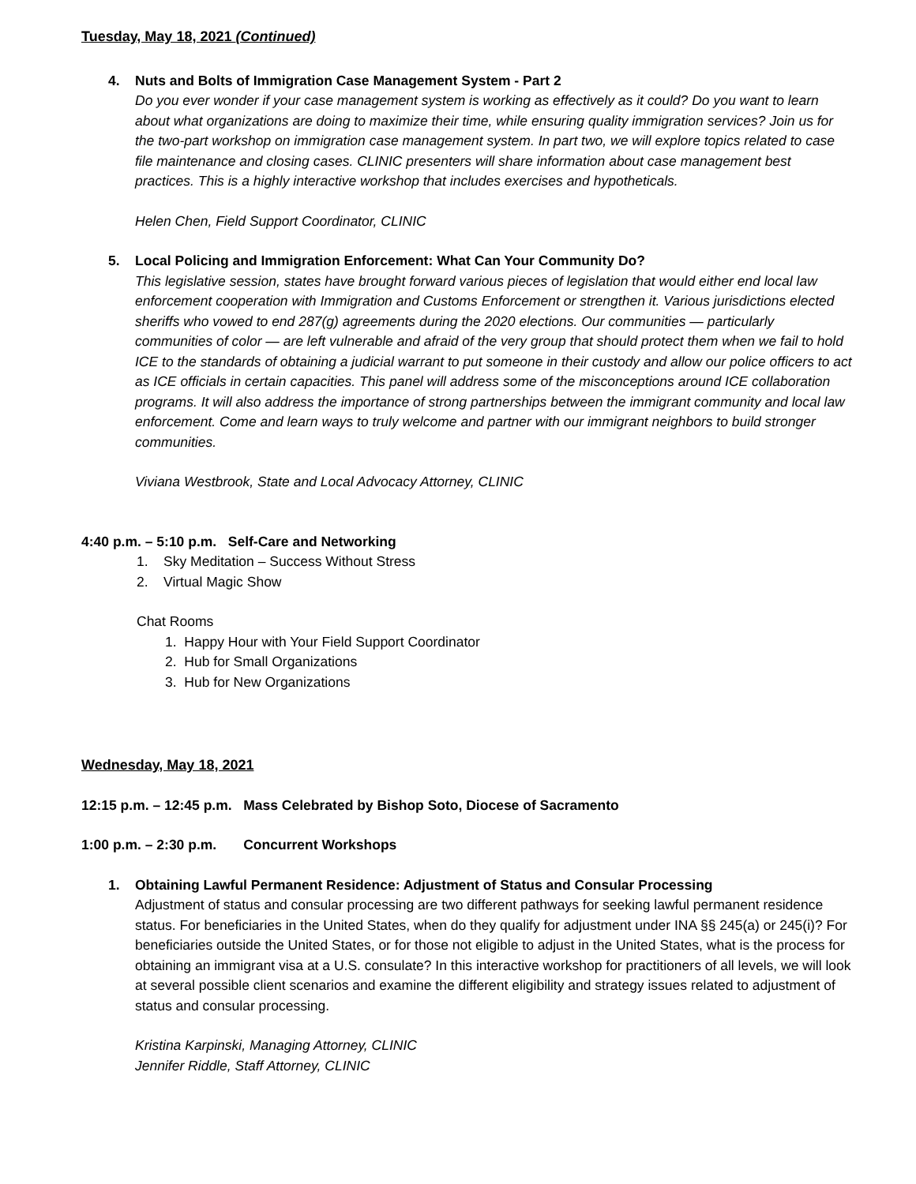Tuesday, May 18, 2021 (Continued)
4.
Nuts and Bolts of Immigration Case Management System - Part 2
Do you ever wonder if your case management system is working as effectively as it could? Do you want to learn about what organizations are doing to maximize their time, while ensuring quality immigration services? Join us for the two-part workshop on immigration case management system. In part two, we will explore topics related to case file maintenance and closing cases. CLINIC presenters will share information about case management best practices. This is a highly interactive workshop that includes exercises and hypotheticals.
Helen Chen, Field Support Coordinator, CLINIC
5.
Local Policing and Immigration Enforcement: What Can Your Community Do?
This legislative session, states have brought forward various pieces of legislation that would either end local law enforcement cooperation with Immigration and Customs Enforcement or strengthen it. Various jurisdictions elected sheriffs who vowed to end 287(g) agreements during the 2020 elections. Our communities — particularly communities of color — are left vulnerable and afraid of the very group that should protect them when we fail to hold ICE to the standards of obtaining a judicial warrant to put someone in their custody and allow our police officers to act as ICE officials in certain capacities. This panel will address some of the misconceptions around ICE collaboration programs. It will also address the importance of strong partnerships between the immigrant community and local law enforcement. Come and learn ways to truly welcome and partner with our immigrant neighbors to build stronger communities.
Viviana Westbrook, State and Local Advocacy Attorney, CLINIC
4:40 p.m. – 5:10 p.m. Self-Care and Networking
1. Sky Meditation – Success Without Stress
2. Virtual Magic Show
Chat Rooms
1. Happy Hour with Your Field Support Coordinator
2. Hub for Small Organizations
3. Hub for New Organizations
Wednesday, May 18, 2021
12:15 p.m. – 12:45 p.m. Mass Celebrated by Bishop Soto, Diocese of Sacramento
1:00 p.m. – 2:30 p.m. Concurrent Workshops
1.
Obtaining Lawful Permanent Residence: Adjustment of Status and Consular Processing
Adjustment of status and consular processing are two different pathways for seeking lawful permanent residence status. For beneficiaries in the United States, when do they qualify for adjustment under INA §§ 245(a) or 245(i)? For beneficiaries outside the United States, or for those not eligible to adjust in the United States, what is the process for obtaining an immigrant visa at a U.S. consulate? In this interactive workshop for practitioners of all levels, we will look at several possible client scenarios and examine the different eligibility and strategy issues related to adjustment of status and consular processing.
Kristina Karpinski, Managing Attorney, CLINIC
Jennifer Riddle, Staff Attorney, CLINIC